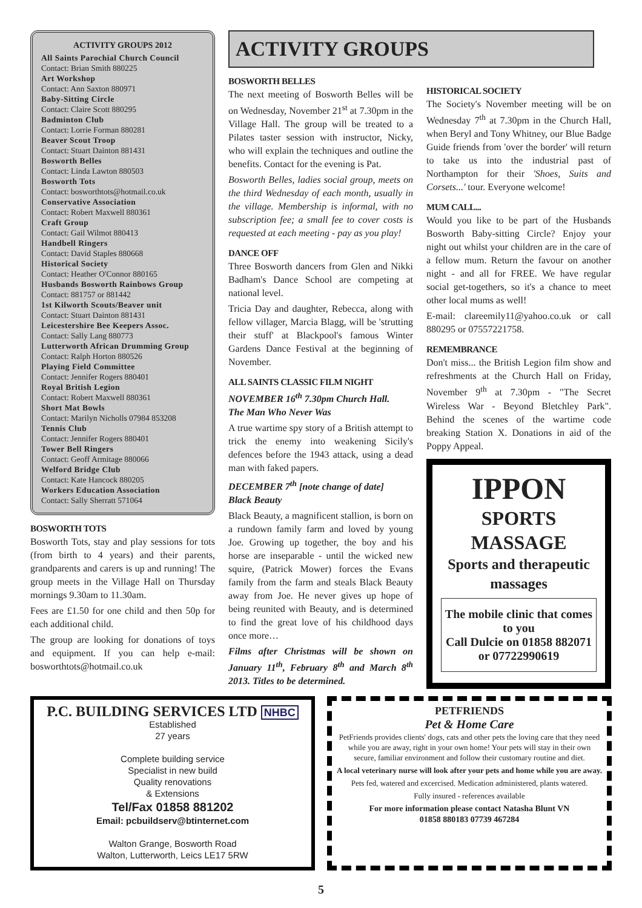ACTIVITY GROUPS 2012
All Saints Parochial Church Council
Contact: Brian Smith 880225
Art Workshop
Contact: Ann Saxton 880971
Baby-Sitting Circle
Contact: Claire Scott 880295
Badminton Club
Contact: Lorrie Forman 880281
Beaver Scout Troop
Contact: Stuart Dainton 881431
Bosworth Belles
Contact: Linda Lawton 880503
Bosworth Tots
Contact: bosworthtots@hotmail.co.uk
Conservative Association
Contact: Robert Maxwell 880361
Craft Group
Contact: Gail Wilmot 880413
Handbell Ringers
Contact: David Staples 880668
Historical Society
Contact: Heather O'Connor 880165
Husbands Bosworth Rainbows Group
Contact: 881757 or 881442
1st Kilworth Scouts/Beaver unit
Contact: Stuart Dainton 881431
Leicestershire Bee Keepers Assoc.
Contact: Sally Lang 880773
Lutterworth African Drumming Group
Contact: Ralph Horton 880526
Playing Field Committee
Contact: Jennifer Rogers 880401
Royal British Legion
Contact: Robert Maxwell 880361
Short Mat Bowls
Contact: Marilyn Nicholls 07984 853208
Tennis Club
Contact: Jennifer Rogers 880401
Tower Bell Ringers
Contact: Geoff Armitage 880066
Welford Bridge Club
Contact: Kate Hancock 880205
Workers Education Association
Contact: Sally Sherratt 571064
BOSWORTH TOTS
Bosworth Tots, stay and play sessions for tots (from birth to 4 years) and their parents, grandparents and carers is up and running! The group meets in the Village Hall on Thursday mornings 9.30am to 11.30am.
Fees are £1.50 for one child and then 50p for each additional child.
The group are looking for donations of toys and equipment. If you can help e-mail: bosworthtots@hotmail.co.uk
ACTIVITY GROUPS
BOSWORTH BELLES
The next meeting of Bosworth Belles will be on Wednesday, November 21<sup>st</sup> at 7.30pm in the Village Hall. The group will be treated to a Pilates taster session with instructor, Nicky, who will explain the techniques and outline the benefits. Contact for the evening is Pat.
Bosworth Belles, ladies social group, meets on the third Wednesday of each month, usually in the village. Membership is informal, with no subscription fee; a small fee to cover costs is requested at each meeting - pay as you play!
DANCE OFF
Three Bosworth dancers from Glen and Nikki Badham's Dance School are competing at national level.
Tricia Day and daughter, Rebecca, along with fellow villager, Marcia Blagg, will be 'strutting their stuff' at Blackpool's famous Winter Gardens Dance Festival at the beginning of November.
ALL SAINTS CLASSIC FILM NIGHT
NOVEMBER 16<sup>th</sup> 7.30pm Church Hall.
The Man Who Never Was
A true wartime spy story of a British attempt to trick the enemy into weakening Sicily's defences before the 1943 attack, using a dead man with faked papers.
DECEMBER 7<sup>th</sup> [note change of date]
Black Beauty
Black Beauty, a magnificent stallion, is born on a rundown family farm and loved by young Joe. Growing up together, the boy and his horse are inseparable - until the wicked new squire, (Patrick Mower) forces the Evans family from the farm and steals Black Beauty away from Joe. He never gives up hope of being reunited with Beauty, and is determined to find the great love of his childhood days once more…
Films after Christmas will be shown on January 11<sup>th</sup>, February 8<sup>th</sup> and March 8<sup>th</sup> 2013. Titles to be determined.
HISTORICAL SOCIETY
The Society's November meeting will be on Wednesday 7<sup>th</sup> at 7.30pm in the Church Hall, when Beryl and Tony Whitney, our Blue Badge Guide friends from 'over the border' will return to take us into the industrial past of Northampton for their 'Shoes, Suits and Corsets...' tour. Everyone welcome!
MUM CALL...
Would you like to be part of the Husbands Bosworth Baby-sitting Circle? Enjoy your night out whilst your children are in the care of a fellow mum. Return the favour on another night - and all for FREE. We have regular social get-togethers, so it's a chance to meet other local mums as well!
E-mail: clareemily11@yahoo.co.uk or call 880295 or 07557221758.
REMEMBRANCE
Don't miss... the British Legion film show and refreshments at the Church Hall on Friday, November 9<sup>th</sup> at 7.30pm - "The Secret Wireless War - Beyond Bletchley Park". Behind the scenes of the wartime code breaking Station X. Donations in aid of the Poppy Appeal.
IPPON
SPORTS
MASSAGE
Sports and therapeutic massages
The mobile clinic that comes to you
Call Dulcie on 01858 882071 or 07722990619
P.C. BUILDING SERVICES LTD NHBC
Established
27 years
Complete building service
Specialist in new build
Quality renovations
& Extensions
Tel/Fax 01858 881202
Email: pcbuildserv@btinternet.com
Walton Grange, Bosworth Road
Walton, Lutterworth, Leics LE17 5RW
PETFRIENDS
Pet & Home Care
PetFriends provides clients' dogs, cats and other pets the loving care that they need while you are away, right in your own home! Your pets will stay in their own secure, familiar environment and follow their customary routine and diet.
A local veterinary nurse will look after your pets and home while you are away.
Pets fed, watered and excercised. Medication administered, plants watered.
Fully insured - references available
For more information please contact Natasha Blunt VN
01858 880183 07739 467284
5